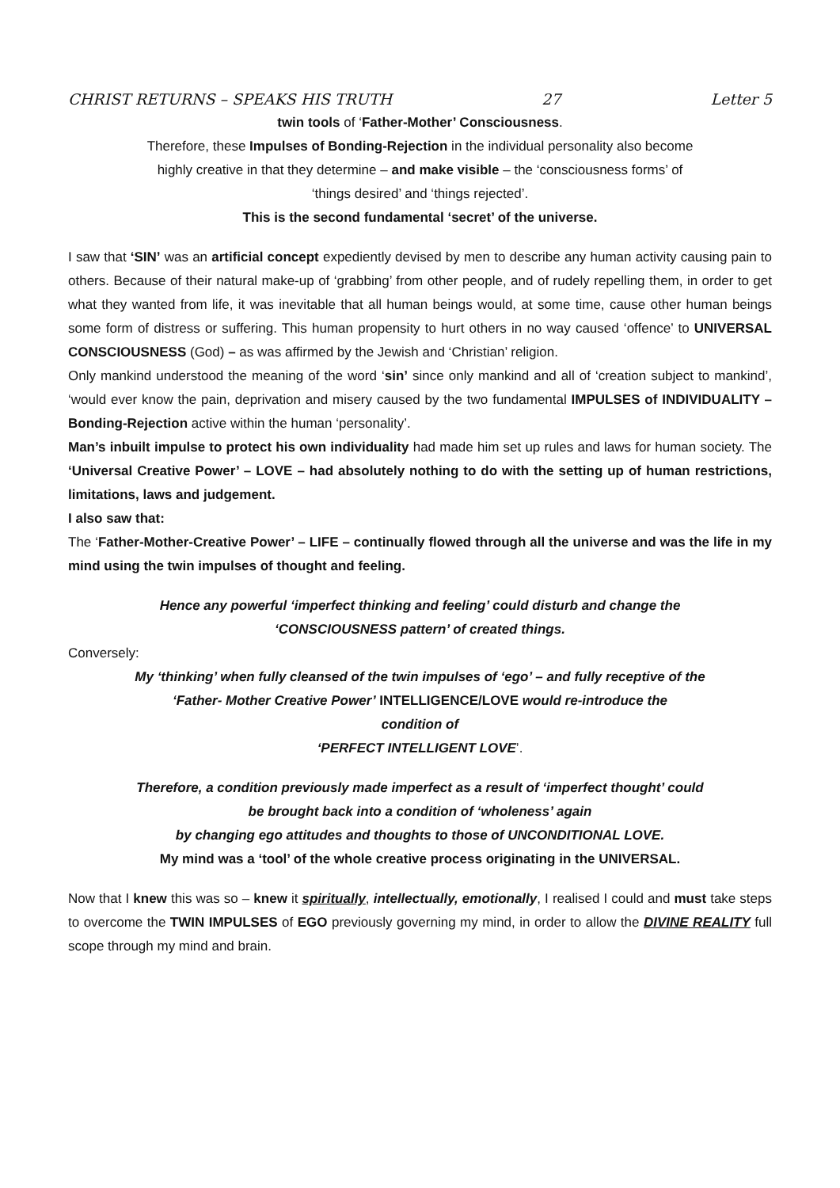CHRIST RETURNS – SPEAKS HIS TRUTH 27 Letter 5
twin tools of ‘Father-Mother’ Consciousness.
Therefore, these Impulses of Bonding-Rejection in the individual personality also become
highly creative in that they determine – and make visible – the ‘consciousness forms’ of
‘things desired’ and ‘things rejected’.
This is the second fundamental ‘secret’ of the universe.
I saw that ‘SIN’ was an artificial concept expediently devised by men to describe any human activity causing pain to others. Because of their natural make-up of ‘grabbing’ from other people, and of rudely repelling them, in order to get what they wanted from life, it was inevitable that all human beings would, at some time, cause other human beings some form of distress or suffering. This human propensity to hurt others in no way caused ‘offence’ to UNIVERSAL CONSCIOUSNESS (God) – as was affirmed by the Jewish and ‘Christian’ religion.
Only mankind understood the meaning of the word ‘sin’ since only mankind and all of ‘creation subject to mankind’, ‘would ever know the pain, deprivation and misery caused by the two fundamental IMPULSES of INDIVIDUALITY – Bonding-Rejection active within the human ‘personality’.
Man’s inbuilt impulse to protect his own individuality had made him set up rules and laws for human society. The ‘Universal Creative Power’ – LOVE – had absolutely nothing to do with the setting up of human restrictions, limitations, laws and judgement.
I also saw that:
The ‘Father-Mother-Creative Power’ – LIFE – continually flowed through all the universe and was the life in my mind using the twin impulses of thought and feeling.
Hence any powerful ‘imperfect thinking and feeling’ could disturb and change the
‘CONSCIOUSNESS pattern’ of created things.
Conversely:
My ‘thinking’ when fully cleansed of the twin impulses of ‘ego’ – and fully receptive of the
‘Father- Mother Creative Power’ INTELLIGENCE/LOVE would re-introduce the
condition of
‘PERFECT INTELLIGENT LOVE’.
Therefore, a condition previously made imperfect as a result of ‘imperfect thought’ could
be brought back into a condition of ‘wholeness’ again
by changing ego attitudes and thoughts to those of UNCONDITIONAL LOVE.
My mind was a ‘tool’ of the whole creative process originating in the UNIVERSAL.
Now that I knew this was so – knew it spiritually, intellectually, emotionally, I realised I could and must take steps to overcome the TWIN IMPULSES of EGO previously governing my mind, in order to allow the DIVINE REALITY full scope through my mind and brain.